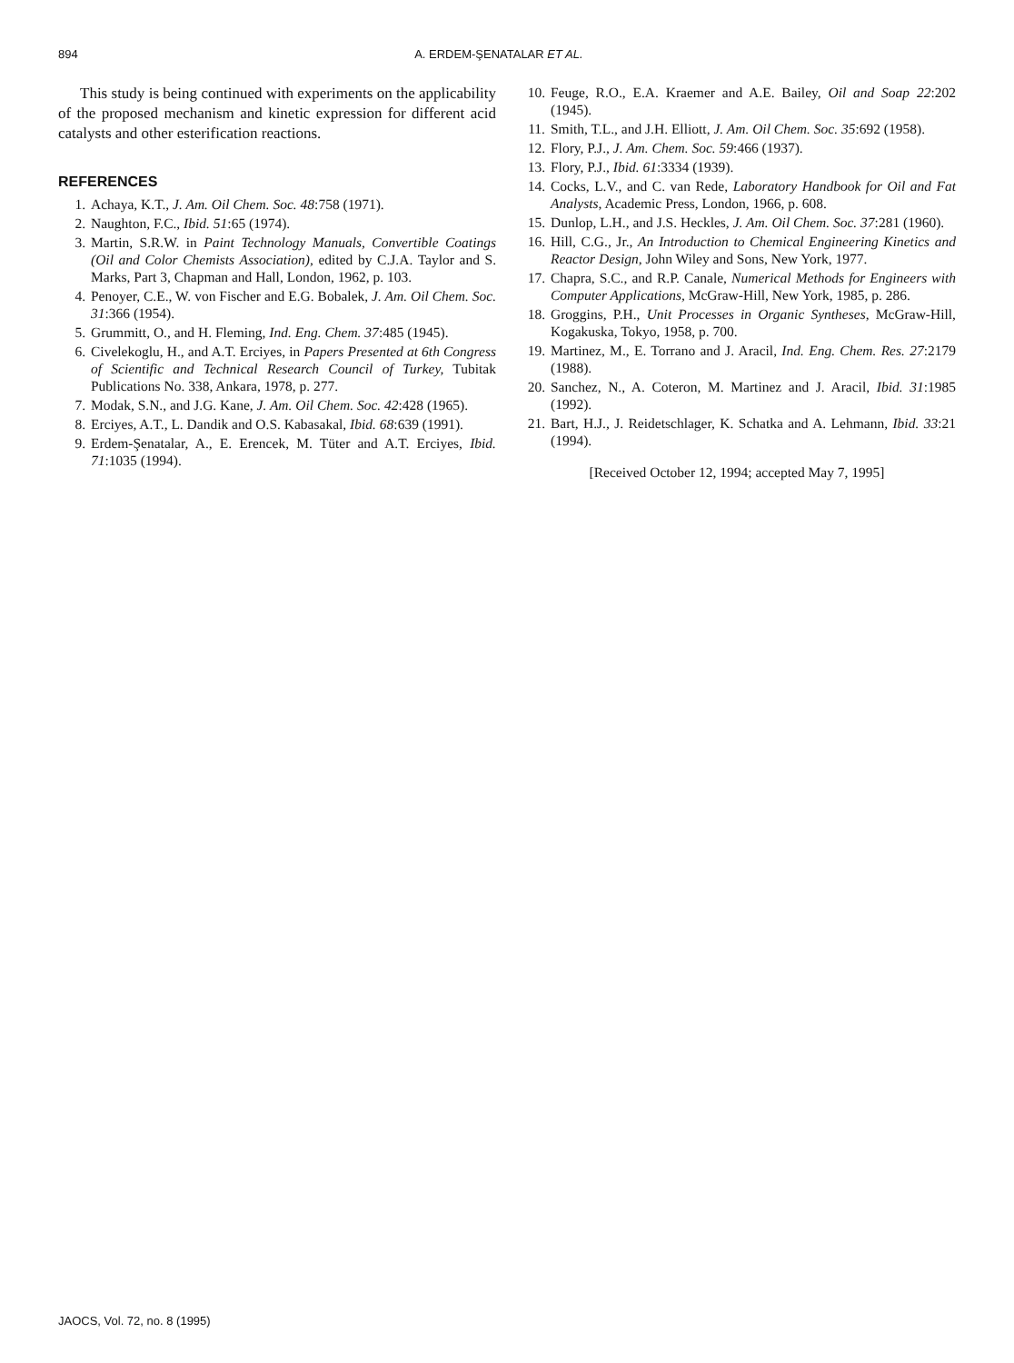894 A. ERDEM-ŞENATALAR ET AL.
This study is being continued with experiments on the applicability of the proposed mechanism and kinetic expression for different acid catalysts and other esterification reactions.
REFERENCES
1. Achaya, K.T., J. Am. Oil Chem. Soc. 48:758 (1971).
2. Naughton, F.C., Ibid. 51:65 (1974).
3. Martin, S.R.W. in Paint Technology Manuals, Convertible Coatings (Oil and Color Chemists Association), edited by C.J.A. Taylor and S. Marks, Part 3, Chapman and Hall, London, 1962, p. 103.
4. Penoyer, C.E., W. von Fischer and E.G. Bobalek, J. Am. Oil Chem. Soc. 31:366 (1954).
5. Grummitt, O., and H. Fleming, Ind. Eng. Chem. 37:485 (1945).
6. Civelekoglu, H., and A.T. Erciyes, in Papers Presented at 6th Congress of Scientific and Technical Research Council of Turkey, Tubitak Publications No. 338, Ankara, 1978, p. 277.
7. Modak, S.N., and J.G. Kane, J. Am. Oil Chem. Soc. 42:428 (1965).
8. Erciyes, A.T., L. Dandik and O.S. Kabasakal, Ibid. 68:639 (1991).
9. Erdem-Şenatalar, A., E. Erencek, M. Tüter and A.T. Erciyes, Ibid. 71:1035 (1994).
10. Feuge, R.O., E.A. Kraemer and A.E. Bailey, Oil and Soap 22:202 (1945).
11. Smith, T.L., and J.H. Elliott, J. Am. Oil Chem. Soc. 35:692 (1958).
12. Flory, P.J., J. Am. Chem. Soc. 59:466 (1937).
13. Flory, P.J., Ibid. 61:3334 (1939).
14. Cocks, L.V., and C. van Rede, Laboratory Handbook for Oil and Fat Analysts, Academic Press, London, 1966, p. 608.
15. Dunlop, L.H., and J.S. Heckles, J. Am. Oil Chem. Soc. 37:281 (1960).
16. Hill, C.G., Jr., An Introduction to Chemical Engineering Kinetics and Reactor Design, John Wiley and Sons, New York, 1977.
17. Chapra, S.C., and R.P. Canale, Numerical Methods for Engineers with Computer Applications, McGraw-Hill, New York, 1985, p. 286.
18. Groggins, P.H., Unit Processes in Organic Syntheses, McGraw-Hill, Kogakuska, Tokyo, 1958, p. 700.
19. Martinez, M., E. Torrano and J. Aracil, Ind. Eng. Chem. Res. 27:2179 (1988).
20. Sanchez, N., A. Coteron, M. Martinez and J. Aracil, Ibid. 31:1985 (1992).
21. Bart, H.J., J. Reidetschlager, K. Schatka and A. Lehmann, Ibid. 33:21 (1994).
[Received October 12, 1994; accepted May 7, 1995]
JAOCS, Vol. 72, no. 8 (1995)